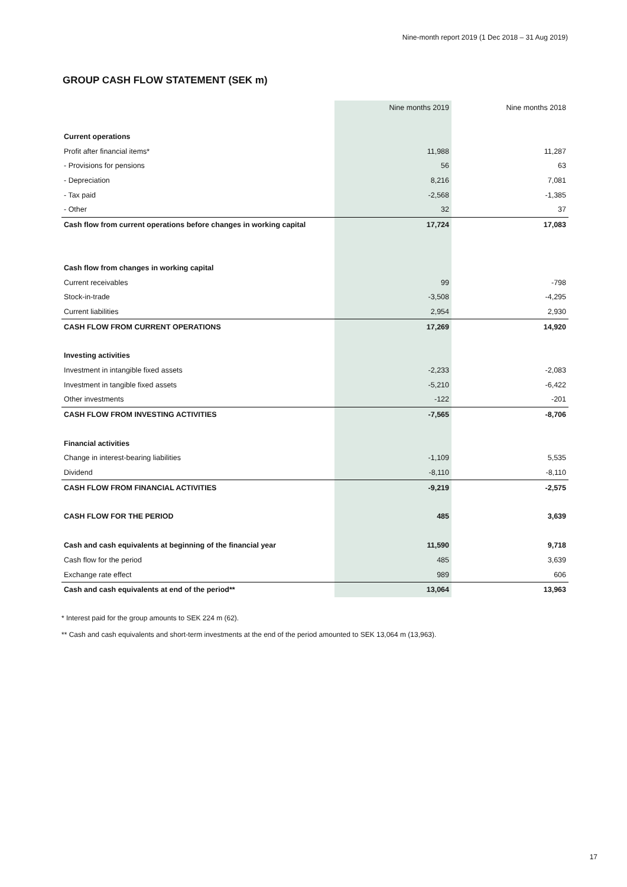Nine-month report 2019 (1 Dec 2018 – 31 Aug 2019)
GROUP CASH FLOW STATEMENT (SEK m)
| | Nine months 2019 | Nine months 2018 |
| --- | --- | --- |
| Current operations | | |
| Profit after financial items* | 11,988 | 11,287 |
| - Provisions for pensions | 56 | 63 |
| - Depreciation | 8,216 | 7,081 |
| - Tax paid | -2,568 | -1,385 |
| - Other | 32 | 37 |
| Cash flow from current operations before changes in working capital | 17,724 | 17,083 |
| Cash flow from changes in working capital | | |
| Current receivables | 99 | -798 |
| Stock-in-trade | -3,508 | -4,295 |
| Current liabilities | 2,954 | 2,930 |
| CASH FLOW FROM CURRENT OPERATIONS | 17,269 | 14,920 |
| Investing activities | | |
| Investment in intangible fixed assets | -2,233 | -2,083 |
| Investment in tangible fixed assets | -5,210 | -6,422 |
| Other investments | -122 | -201 |
| CASH FLOW FROM INVESTING ACTIVITIES | -7,565 | -8,706 |
| Financial activities | | |
| Change in interest-bearing liabilities | -1,109 | 5,535 |
| Dividend | -8,110 | -8,110 |
| CASH FLOW FROM FINANCIAL ACTIVITIES | -9,219 | -2,575 |
| CASH FLOW FOR THE PERIOD | 485 | 3,639 |
| Cash and cash equivalents at beginning of the financial year | 11,590 | 9,718 |
| Cash flow for the period | 485 | 3,639 |
| Exchange rate effect | 989 | 606 |
| Cash and cash equivalents at end of the period** | 13,064 | 13,963 |
* Interest paid for the group amounts to SEK 224 m (62).
** Cash and cash equivalents and short-term investments at the end of the period amounted to SEK 13,064 m (13,963).
17